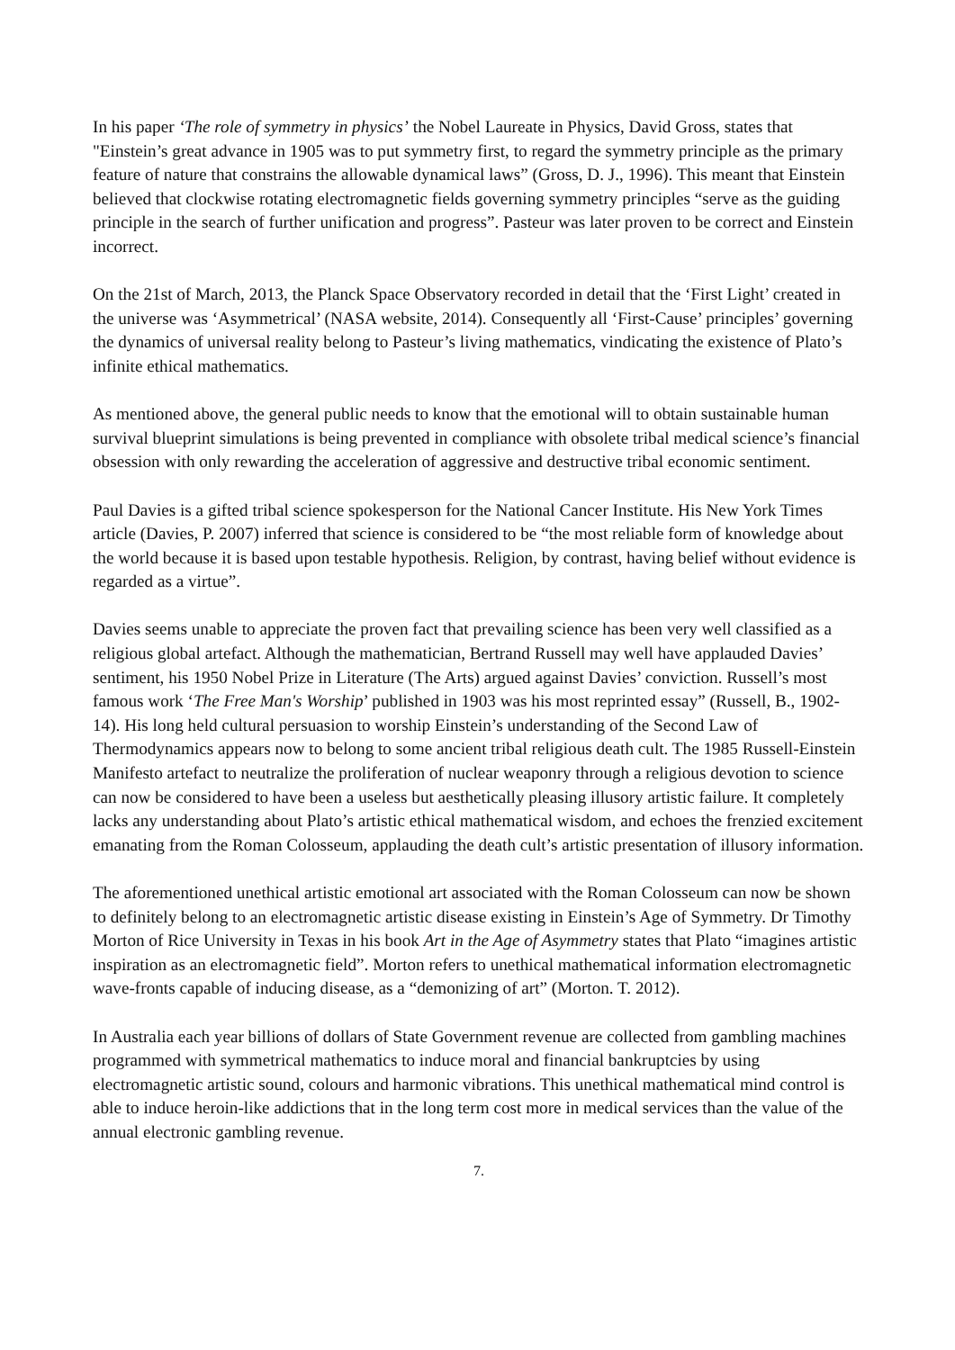In his paper ‘The role of symmetry in physics’ the Nobel Laureate in Physics, David Gross, states that "Einstein’s great advance in 1905 was to put symmetry first, to regard the symmetry principle as the primary feature of nature that constrains the allowable dynamical laws” (Gross, D. J., 1996). This meant that Einstein believed that clockwise rotating electromagnetic fields governing symmetry principles “serve as the guiding principle in the search of further unification and progress”. Pasteur was later proven to be correct and Einstein incorrect.
On the 21st of March, 2013, the Planck Space Observatory recorded in detail that the ‘First Light’ created in the universe was ‘Asymmetrical’ (NASA website, 2014). Consequently all ‘First-Cause’ principles’ governing the dynamics of universal reality belong to Pasteur’s living mathematics, vindicating the existence of Plato’s infinite ethical mathematics.
As mentioned above, the general public needs to know that the emotional will to obtain sustainable human survival blueprint simulations is being prevented in compliance with obsolete tribal medical science’s financial obsession with only rewarding the acceleration of aggressive and destructive tribal economic sentiment.
Paul Davies is a gifted tribal science spokesperson for the National Cancer Institute. His New York Times article (Davies, P. 2007) inferred that science is considered to be “the most reliable form of knowledge about the world because it is based upon testable hypothesis. Religion, by contrast, having belief without evidence is regarded as a virtue”.
Davies seems unable to appreciate the proven fact that prevailing science has been very well classified as a religious global artefact. Although the mathematician, Bertrand Russell may well have applauded Davies’ sentiment, his 1950 Nobel Prize in Literature (The Arts) argued against Davies’ conviction. Russell’s most famous work ‘The Free Man's Worship’ published in 1903 was his most reprinted essay” (Russell, B., 1902-14). His long held cultural persuasion to worship Einstein’s understanding of the Second Law of Thermodynamics appears now to belong to some ancient tribal religious death cult. The 1985 Russell-Einstein Manifesto artefact to neutralize the proliferation of nuclear weaponry through a religious devotion to science can now be considered to have been a useless but aesthetically pleasing illusory artistic failure. It completely lacks any understanding about Plato’s artistic ethical mathematical wisdom, and echoes the frenzied excitement emanating from the Roman Colosseum, applauding the death cult’s artistic presentation of illusory information.
The aforementioned unethical artistic emotional art associated with the Roman Colosseum can now be shown to definitely belong to an electromagnetic artistic disease existing in Einstein’s Age of Symmetry. Dr Timothy Morton of Rice University in Texas in his book Art in the Age of Asymmetry states that Plato “imagines artistic inspiration as an electromagnetic field”. Morton refers to unethical mathematical information electromagnetic wave-fronts capable of inducing disease, as a “demonizing of art” (Morton. T. 2012).
In Australia each year billions of dollars of State Government revenue are collected from gambling machines programmed with symmetrical mathematics to induce moral and financial bankruptcies by using electromagnetic artistic sound, colours and harmonic vibrations. This unethical mathematical mind control is able to induce heroin-like addictions that in the long term cost more in medical services than the value of the annual electronic gambling revenue.
7.